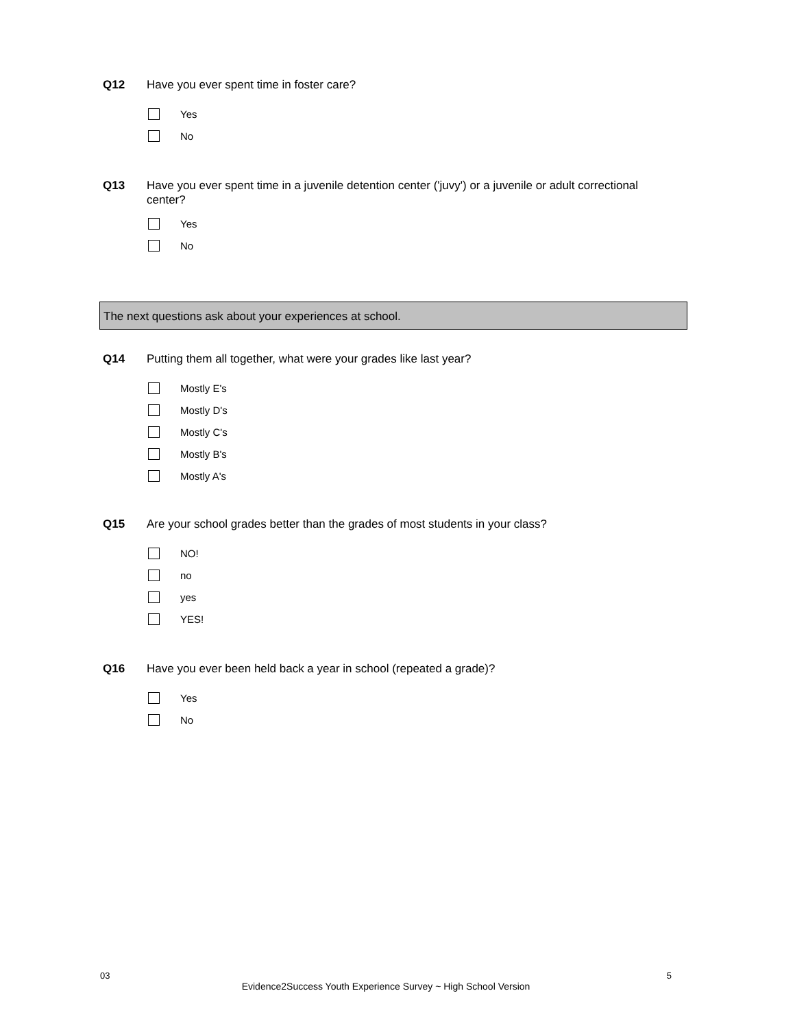Q12 Have you ever spent time in foster care?
Yes
No
Q13 Have you ever spent time in a juvenile detention center ('juvy') or a juvenile or adult correctional center?
Yes
No
The next questions ask about your experiences at school.
Q14 Putting them all together, what were your grades like last year?
Mostly E's
Mostly D's
Mostly C's
Mostly B's
Mostly A's
Q15 Are your school grades better than the grades of most students in your class?
NO!
no
yes
YES!
Q16 Have you ever been held back a year in school (repeated a grade)?
Yes
No
03 5
Evidence2Success Youth Experience Survey ~ High School Version